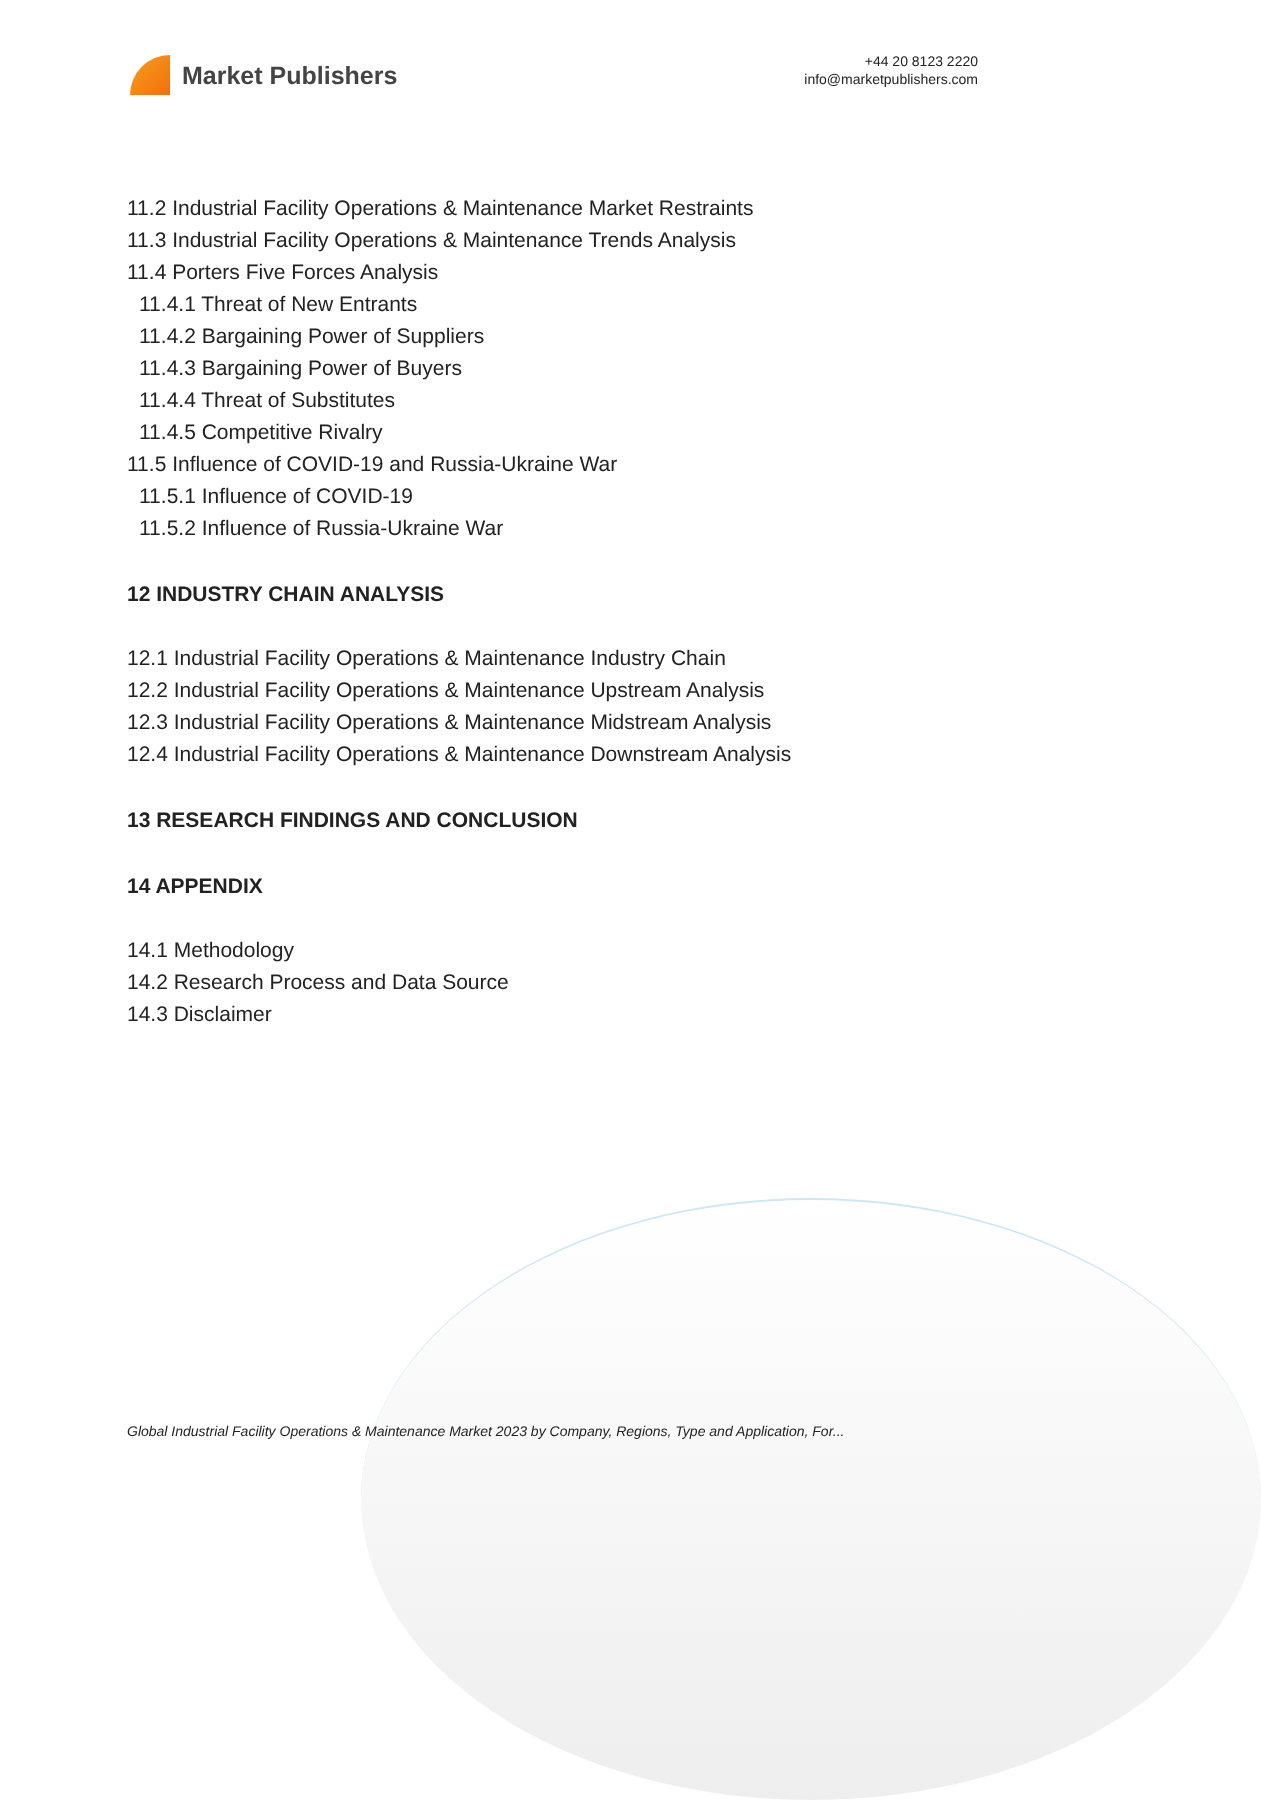Market Publishers
+44 20 8123 2220
info@marketpublishers.com
11.2 Industrial Facility Operations & Maintenance Market Restraints
11.3 Industrial Facility Operations & Maintenance Trends Analysis
11.4 Porters Five Forces Analysis
11.4.1 Threat of New Entrants
11.4.2 Bargaining Power of Suppliers
11.4.3 Bargaining Power of Buyers
11.4.4 Threat of Substitutes
11.4.5 Competitive Rivalry
11.5 Influence of COVID-19 and Russia-Ukraine War
11.5.1 Influence of COVID-19
11.5.2 Influence of Russia-Ukraine War
12 INDUSTRY CHAIN ANALYSIS
12.1 Industrial Facility Operations & Maintenance Industry Chain
12.2 Industrial Facility Operations & Maintenance Upstream Analysis
12.3 Industrial Facility Operations & Maintenance Midstream Analysis
12.4 Industrial Facility Operations & Maintenance Downstream Analysis
13 RESEARCH FINDINGS AND CONCLUSION
14 APPENDIX
14.1 Methodology
14.2 Research Process and Data Source
14.3 Disclaimer
Global Industrial Facility Operations & Maintenance Market 2023 by Company, Regions, Type and Application, For...